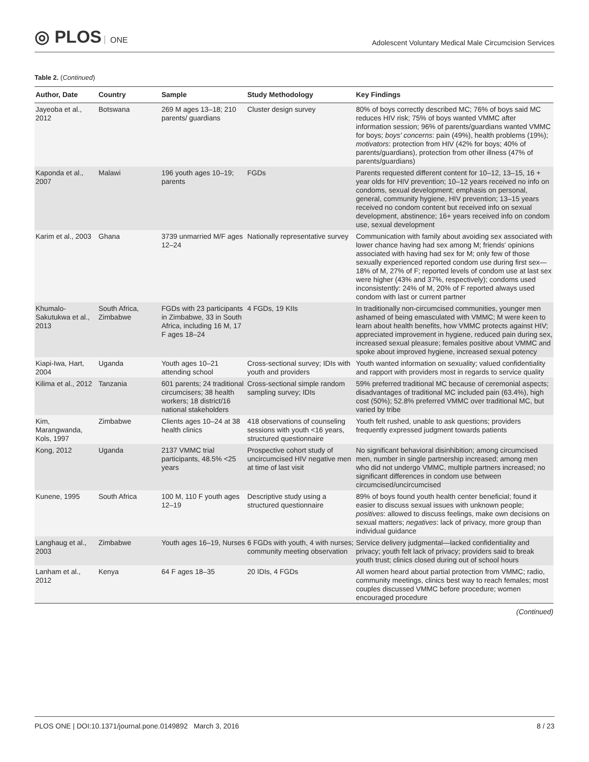◎ PLOS ONE
Adolescent Voluntary Medical Male Circumcision Services
Table 2. (Continued)
| Author, Date | Country | Sample | Study Methodology | Key Findings |
| --- | --- | --- | --- | --- |
| Jayeoba et al., 2012 | Botswana | 269 M ages 13–18; 210 parents/ guardians | Cluster design survey | 80% of boys correctly described MC; 76% of boys said MC reduces HIV risk; 75% of boys wanted VMMC after information session; 96% of parents/guardians wanted VMMC for boys; boys' concerns : pain (49%), health problems (19%); motivators : protection from HIV (42% for boys; 40% of parents/guardians), protection from other illness (47% of parents/guardians) |
| Kaponda et al., 2007 | Malawi | 196 youth ages 10–19; parents | FGDs | Parents requested different content for 10–12, 13–15, 16 + year olds for HIV prevention; 10–12 years received no info on condoms, sexual development; emphasis on personal, general, community hygiene, HIV prevention; 13–15 years received no condom content but received info on sexual development, abstinence; 16+ years received info on condom use, sexual development |
| Karim et al., 2003 | Ghana | 3739 unmarried M/F ages 12–24 | Nationally representative survey | Communication with family about avoiding sex associated with lower chance having had sex among M; friends' opinions associated with having had sex for M; only few of those sexually experienced reported condom use during first sex—18% of M, 27% of F; reported levels of condom use at last sex were higher (43% and 37%, respectively); condoms used inconsistently: 24% of M, 20% of F reported always used condom with last or current partner |
| Khumalo-Sakutukwa et al., 2013 | South Africa, Zimbabwe | FGDs with 23 participants in Zimbabwe, 33 in South Africa, including 16 M, 17 F ages 18–24 | 4 FGDs, 19 KIIs | In traditionally non-circumcised communities, younger men ashamed of being emasculated with VMMC; M were keen to learn about health benefits, how VMMC protects against HIV; appreciated improvement in hygiene, reduced pain during sex, increased sexual pleasure; females positive about VMMC and spoke about improved hygiene, increased sexual potency |
| Kiapi-Iwa, Hart, 2004 | Uganda | Youth ages 10–21 attending school | Cross-sectional survey; IDIs with youth and providers | Youth wanted information on sexuality; valued confidentiality and rapport with providers most in regards to service quality |
| Kilima et al., 2012 | Tanzania | 601 parents; 24 traditional circumcisers; 38 health workers; 18 district/16 national stakeholders | Cross-sectional simple random sampling survey; IDIs | 59% preferred traditional MC because of ceremonial aspects; disadvantages of traditional MC included pain (63.4%), high cost (50%); 52.8% preferred VMMC over traditional MC, but varied by tribe |
| Kim, Marangwanda, Kols, 1997 | Zimbabwe | Clients ages 10–24 at 38 health clinics | 418 observations of counseling sessions with youth <16 years, structured questionnaire | Youth felt rushed, unable to ask questions; providers frequently expressed judgment towards patients |
| Kong, 2012 | Uganda | 2137 VMMC trial participants, 48.5% <25 years | Prospective cohort study of uncircumcised HIV negative men at time of last visit | No significant behavioral disinhibition; among circumcised men, number in single partnership increased; among men who did not undergo VMMC, multiple partners increased; no significant differences in condom use between circumcised/uncircumcised |
| Kunene, 1995 | South Africa | 100 M, 110 F youth ages 12–19 | Descriptive study using a structured questionnaire | 89% of boys found youth health center beneficial; found it easier to discuss sexual issues with unknown people; positives : allowed to discuss feelings, make own decisions on sexual matters; negatives : lack of privacy, more group than individual guidance |
| Langhaug et al., 2003 | Zimbabwe | Youth ages 16–19, Nurses | 6 FGDs with youth, 4 with nurses; community meeting observation | Service delivery judgmental—lacked confidentiality and privacy; youth felt lack of privacy; providers said to break youth trust; clinics closed during out of school hours |
| Lanham et al., 2012 | Kenya | 64 F ages 18–35 | 20 IDIs, 4 FGDs | All women heard about partial protection from VMMC; radio, community meetings, clinics best way to reach females; most couples discussed VMMC before procedure; women encouraged procedure |
(Continued)
PLOS ONE | DOI:10.1371/journal.pone.0149892 March 3, 2016
8 / 23